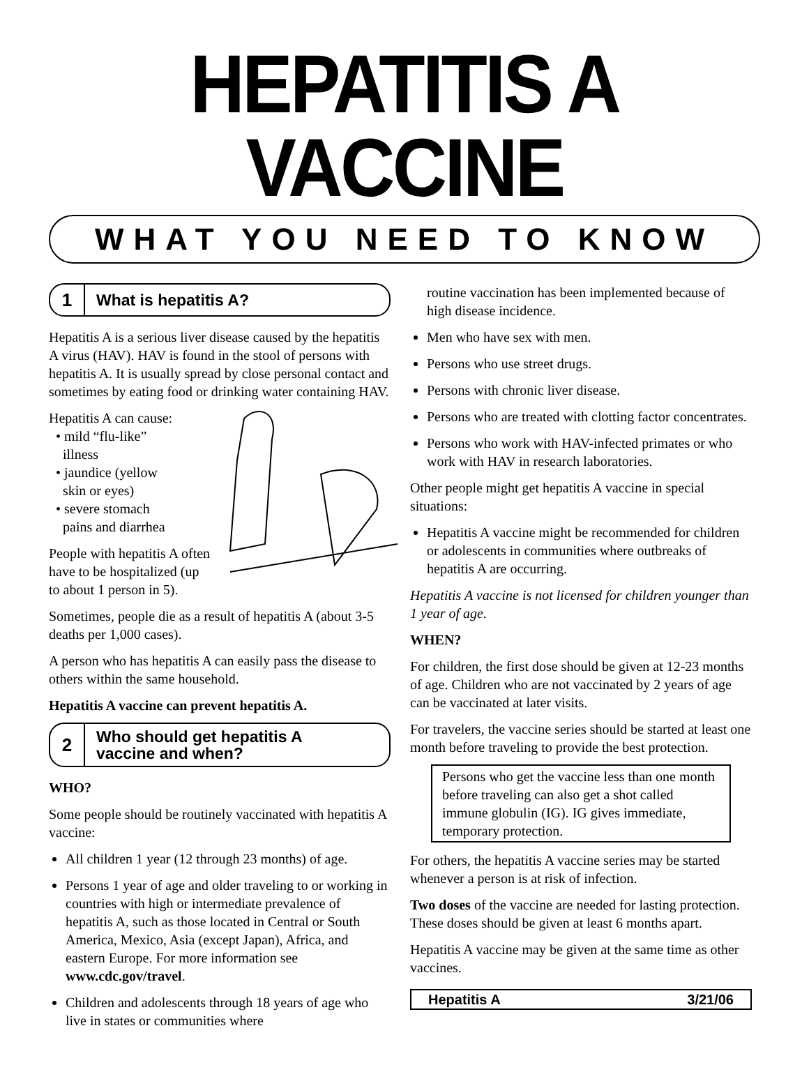HEPATITIS A VACCINE
WHAT YOU NEED TO KNOW
1
What is hepatitis A?
Hepatitis A is a serious liver disease caused by the hepatitis A virus (HAV). HAV is found in the stool of persons with hepatitis A. It is usually spread by close personal contact and sometimes by eating food or drinking water containing HAV.
Hepatitis A can cause:
• mild “flu-like”
illness
• jaundice (yellow
skin or eyes)
• severe stomach
pains and diarrhea
People with hepatitis A often have to be hospitalized (up to about 1 person in 5).
Sometimes, people die as a result of hepatitis A (about 3-5 deaths per 1,000 cases).
A person who has hepatitis A can easily pass the disease to others within the same household.
Hepatitis A vaccine can prevent hepatitis A.
2
Who should get hepatitis A
vaccine and when?
WHO?
Some people should be routinely vaccinated with hepatitis A vaccine:
All children 1 year (12 through 23 months) of age.
Persons 1 year of age and older traveling to or working in countries with high or intermediate prevalence of hepatitis A, such as those located in Central or South America, Mexico, Asia (except Japan), Africa, and eastern Europe. For more information see www.cdc.gov/travel.
Children and adolescents through 18 years of age who live in states or communities where
routine vaccination has been implemented because of high disease incidence.
Men who have sex with men.
Persons who use street drugs.
Persons with chronic liver disease.
Persons who are treated with clotting factor concentrates.
Persons who work with HAV-infected primates or who work with HAV in research laboratories.
Other people might get hepatitis A vaccine in special situations:
Hepatitis A vaccine might be recommended for children or adolescents in communities where outbreaks of hepatitis A are occurring.
Hepatitis A vaccine is not licensed for children younger than 1 year of age.
WHEN?
For children, the first dose should be given at 12-23 months of age. Children who are not vaccinated by 2 years of age can be vaccinated at later visits.
For travelers, the vaccine series should be started at least one month before traveling to provide the best protection.
Persons who get the vaccine less than one month before traveling can also get a shot called immune globulin (IG). IG gives immediate, temporary protection.
For others, the hepatitis A vaccine series may be started whenever a person is at risk of infection.
Two doses of the vaccine are needed for lasting protection. These doses should be given at least 6 months apart.
Hepatitis A vaccine may be given at the same time as other vaccines.
Hepatitis A 3/21/06